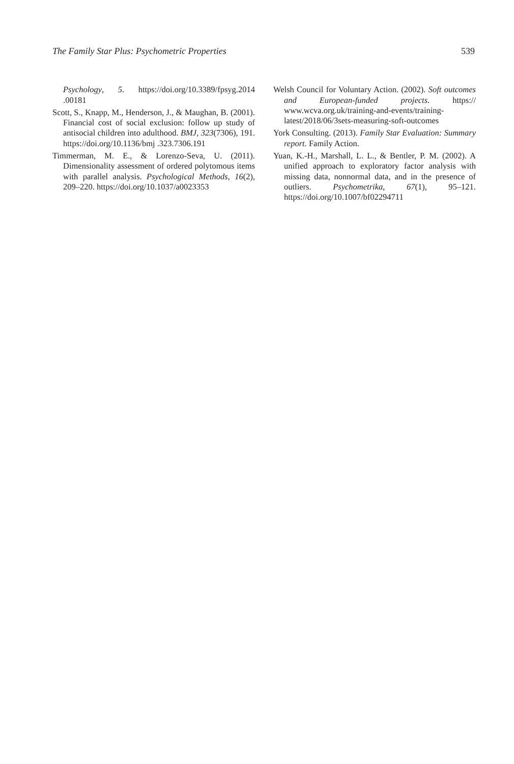The Family Star Plus: Psychometric Properties 539
Psychology, 5. https://doi.org/10.3389/fpsyg.2014 .00181
Scott, S., Knapp, M., Henderson, J., & Maughan, B. (2001). Financial cost of social exclusion: follow up study of antisocial children into adulthood. BMJ, 323(7306), 191. https://doi.org/10.1136/bmj .323.7306.191
Timmerman, M. E., & Lorenzo-Seva, U. (2011). Dimensionality assessment of ordered polytomous items with parallel analysis. Psychological Methods, 16(2), 209–220. https://doi.org/10.1037/a0023353
Welsh Council for Voluntary Action. (2002). Soft outcomes and European-funded projects. https:// www.wcva.org.uk/training-and-events/training-latest/2018/06/3sets-measuring-soft-outcomes
York Consulting. (2013). Family Star Evaluation: Summary report. Family Action.
Yuan, K.-H., Marshall, L. L., & Bentler, P. M. (2002). A unified approach to exploratory factor analysis with missing data, nonnormal data, and in the presence of outliers. Psychometrika, 67(1), 95–121. https://doi.org/10.1007/bf02294711